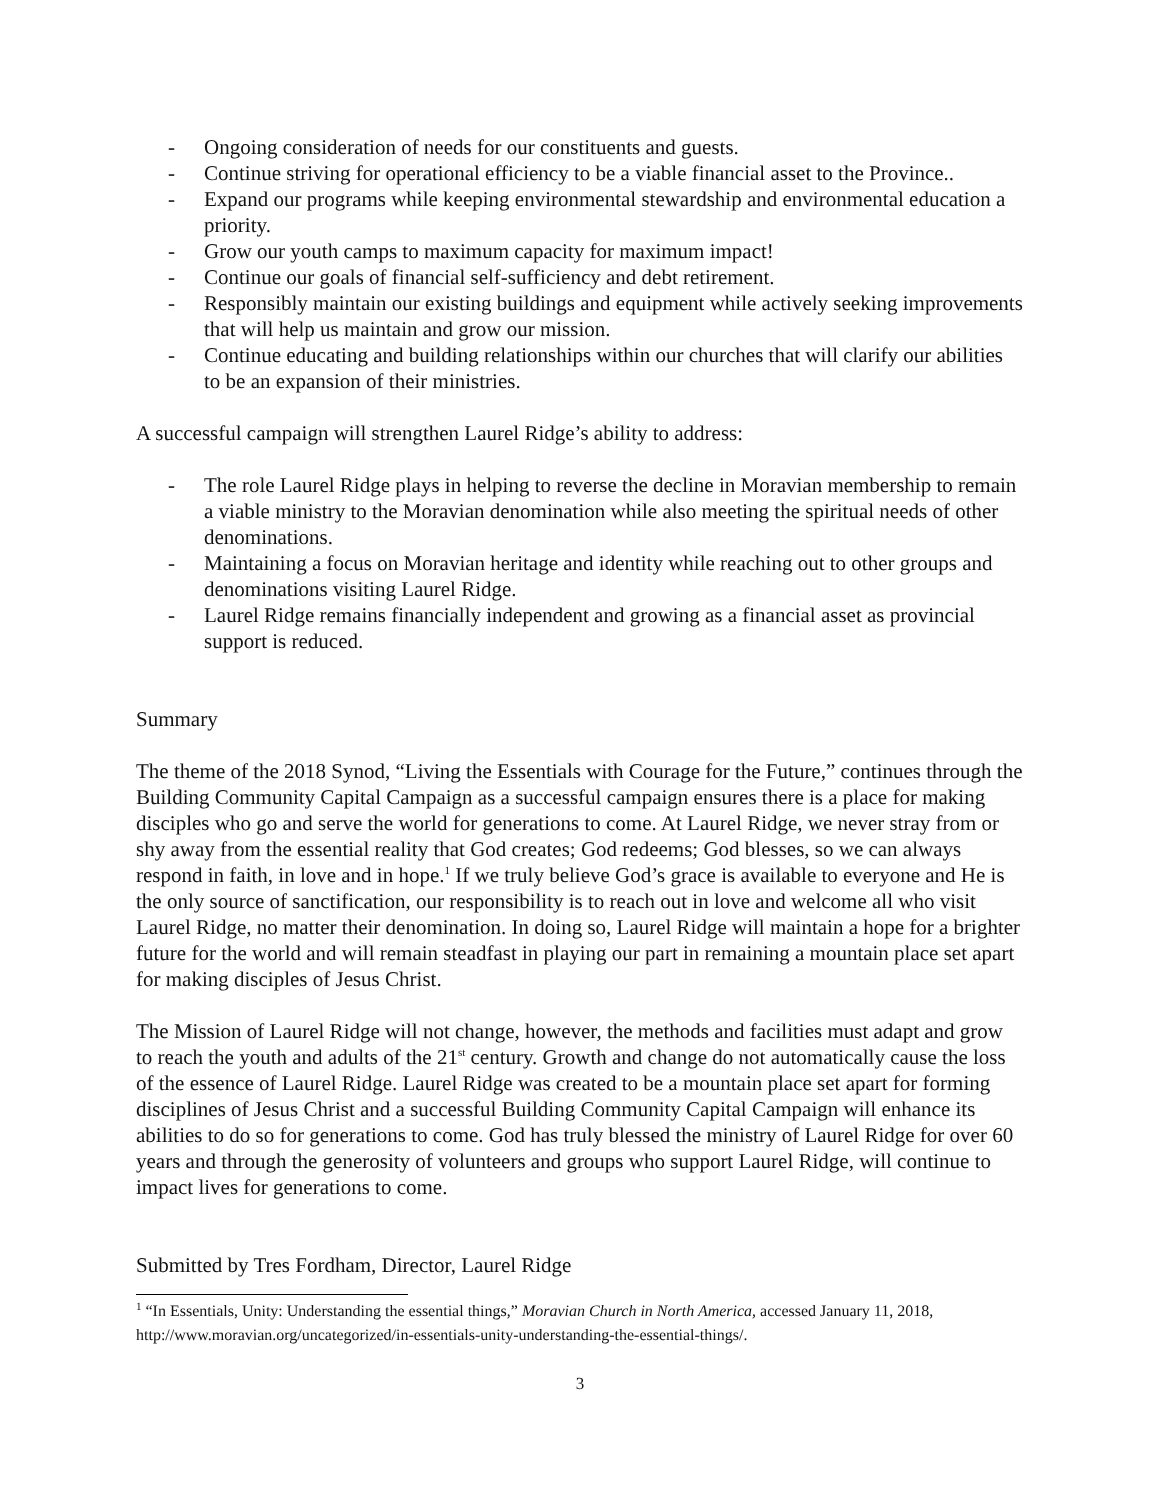- Ongoing consideration of needs for our constituents and guests.
- Continue striving for operational efficiency to be a viable financial asset to the Province..
- Expand our programs while keeping environmental stewardship and environmental education a priority.
- Grow our youth camps to maximum capacity for maximum impact!
- Continue our goals of financial self-sufficiency and debt retirement.
- Responsibly maintain our existing buildings and equipment while actively seeking improvements that will help us maintain and grow our mission.
- Continue educating and building relationships within our churches that will clarify our abilities to be an expansion of their ministries.
A successful campaign will strengthen Laurel Ridge’s ability to address:
- The role Laurel Ridge plays in helping to reverse the decline in Moravian membership to remain a viable ministry to the Moravian denomination while also meeting the spiritual needs of other denominations.
- Maintaining a focus on Moravian heritage and identity while reaching out to other groups and denominations visiting Laurel Ridge.
- Laurel Ridge remains financially independent and growing as a financial asset as provincial support is reduced.
Summary
The theme of the 2018 Synod, “Living the Essentials with Courage for the Future,” continues through the Building Community Capital Campaign as a successful campaign ensures there is a place for making disciples who go and serve the world for generations to come. At Laurel Ridge, we never stray from or shy away from the essential reality that God creates; God redeems; God blesses, so we can always respond in faith, in love and in hope.<sup>1</sup> If we truly believe God’s grace is available to everyone and He is the only source of sanctification, our responsibility is to reach out in love and welcome all who visit Laurel Ridge, no matter their denomination. In doing so, Laurel Ridge will maintain a hope for a brighter future for the world and will remain steadfast in playing our part in remaining a mountain place set apart for making disciples of Jesus Christ.
The Mission of Laurel Ridge will not change, however, the methods and facilities must adapt and grow to reach the youth and adults of the 21<sup>st</sup> century. Growth and change do not automatically cause the loss of the essence of Laurel Ridge. Laurel Ridge was created to be a mountain place set apart for forming disciplines of Jesus Christ and a successful Building Community Capital Campaign will enhance its abilities to do so for generations to come. God has truly blessed the ministry of Laurel Ridge for over 60 years and through the generosity of volunteers and groups who support Laurel Ridge, will continue to impact lives for generations to come.
Submitted by Tres Fordham, Director, Laurel Ridge
<sup>1</sup> “In Essentials, Unity: Understanding the essential things,” Moravian Church in North America, accessed January 11, 2018, http://www.moravian.org/uncategorized/in-essentials-unity-understanding-the-essential-things/.
3